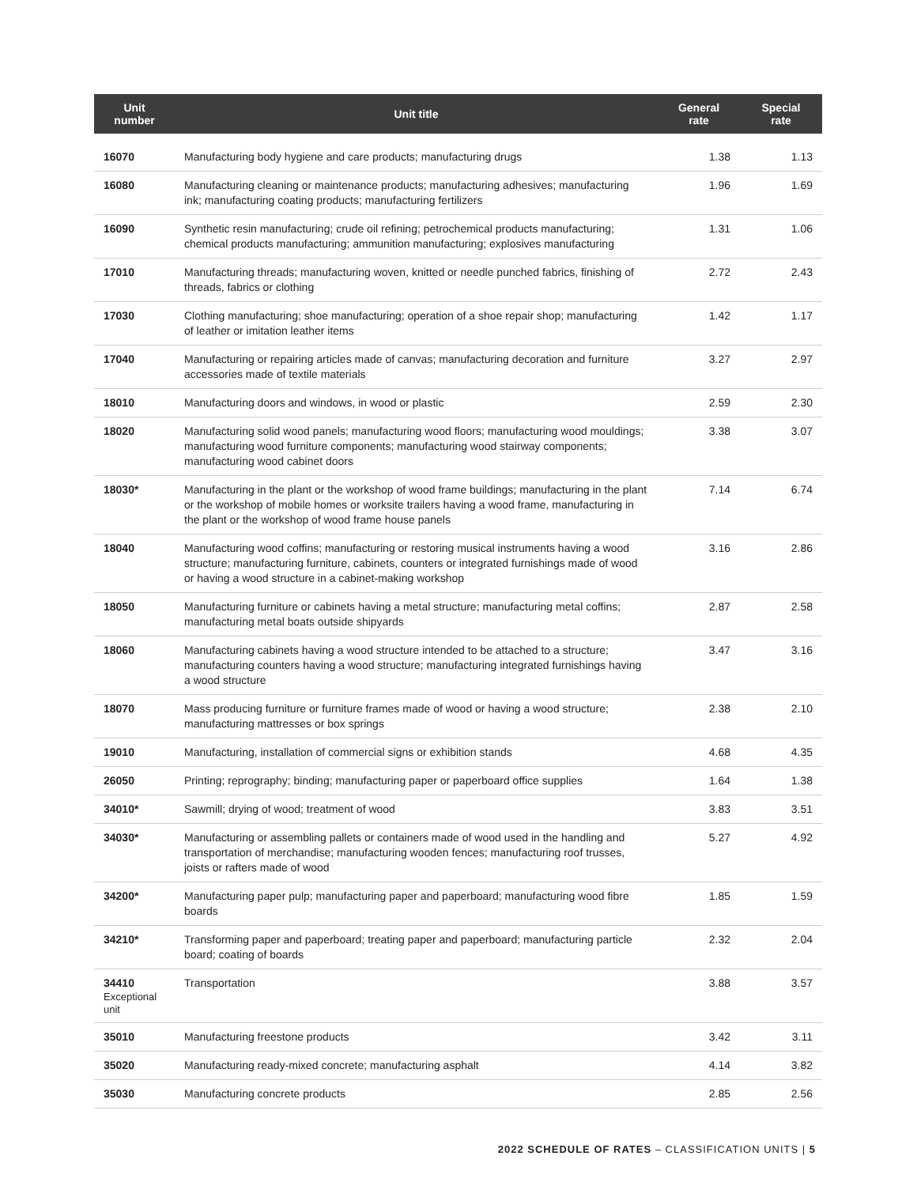| Unit number | Unit title | General rate | Special rate |
| --- | --- | --- | --- |
| 16070 | Manufacturing body hygiene and care products; manufacturing drugs | 1.38 | 1.13 |
| 16080 | Manufacturing cleaning or maintenance products; manufacturing adhesives; manufacturing ink; manufacturing coating products; manufacturing fertilizers | 1.96 | 1.69 |
| 16090 | Synthetic resin manufacturing; crude oil refining; petrochemical products manufacturing; chemical products manufacturing; ammunition manufacturing; explosives manufacturing | 1.31 | 1.06 |
| 17010 | Manufacturing threads; manufacturing woven, knitted or needle punched fabrics, finishing of threads, fabrics or clothing | 2.72 | 2.43 |
| 17030 | Clothing manufacturing; shoe manufacturing; operation of a shoe repair shop; manufacturing of leather or imitation leather items | 1.42 | 1.17 |
| 17040 | Manufacturing or repairing articles made of canvas; manufacturing decoration and furniture accessories made of textile materials | 3.27 | 2.97 |
| 18010 | Manufacturing doors and windows, in wood or plastic | 2.59 | 2.30 |
| 18020 | Manufacturing solid wood panels; manufacturing wood floors; manufacturing wood mouldings; manufacturing wood furniture components; manufacturing wood stairway components; manufacturing wood cabinet doors | 3.38 | 3.07 |
| 18030* | Manufacturing in the plant or the workshop of wood frame buildings; manufacturing in the plant or the workshop of mobile homes or worksite trailers having a wood frame, manufacturing in the plant or the workshop of wood frame house panels | 7.14 | 6.74 |
| 18040 | Manufacturing wood coffins; manufacturing or restoring musical instruments having a wood structure; manufacturing furniture, cabinets, counters or integrated furnishings made of wood or having a wood structure in a cabinet-making workshop | 3.16 | 2.86 |
| 18050 | Manufacturing furniture or cabinets having a metal structure; manufacturing metal coffins; manufacturing metal boats outside shipyards | 2.87 | 2.58 |
| 18060 | Manufacturing cabinets having a wood structure intended to be attached to a structure; manufacturing counters having a wood structure; manufacturing integrated furnishings having a wood structure | 3.47 | 3.16 |
| 18070 | Mass producing furniture or furniture frames made of wood or having a wood structure; manufacturing mattresses or box springs | 2.38 | 2.10 |
| 19010 | Manufacturing, installation of commercial signs or exhibition stands | 4.68 | 4.35 |
| 26050 | Printing; reprography; binding; manufacturing paper or paperboard office supplies | 1.64 | 1.38 |
| 34010* | Sawmill; drying of wood; treatment of wood | 3.83 | 3.51 |
| 34030* | Manufacturing or assembling pallets or containers made of wood used in the handling and transportation of merchandise; manufacturing wooden fences; manufacturing roof trusses, joists or rafters made of wood | 5.27 | 4.92 |
| 34200* | Manufacturing paper pulp; manufacturing paper and paperboard; manufacturing wood fibre boards | 1.85 | 1.59 |
| 34210* | Transforming paper and paperboard; treating paper and paperboard; manufacturing particle board; coating of boards | 2.32 | 2.04 |
| 34410 Exceptional unit | Transportation | 3.88 | 3.57 |
| 35010 | Manufacturing freestone products | 3.42 | 3.11 |
| 35020 | Manufacturing ready-mixed concrete; manufacturing asphalt | 4.14 | 3.82 |
| 35030 | Manufacturing concrete products | 2.85 | 2.56 |
2022 SCHEDULE OF RATES – CLASSIFICATION UNITS | 5